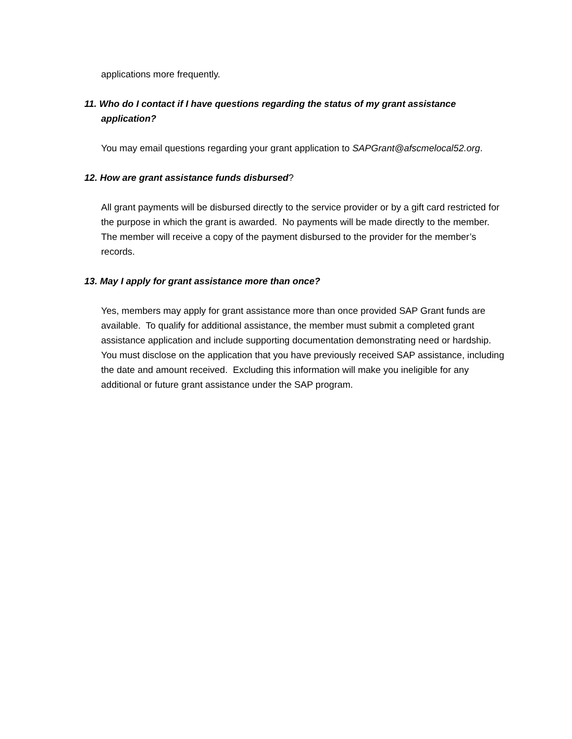applications more frequently.
11. Who do I contact if I have questions regarding the status of my grant assistance application?
You may email questions regarding your grant application to SAPGrant@afscmelocal52.org.
12. How are grant assistance funds disbursed?
All grant payments will be disbursed directly to the service provider or by a gift card restricted for the purpose in which the grant is awarded. No payments will be made directly to the member. The member will receive a copy of the payment disbursed to the provider for the member’s records.
13. May I apply for grant assistance more than once?
Yes, members may apply for grant assistance more than once provided SAP Grant funds are available. To qualify for additional assistance, the member must submit a completed grant assistance application and include supporting documentation demonstrating need or hardship. You must disclose on the application that you have previously received SAP assistance, including the date and amount received. Excluding this information will make you ineligible for any additional or future grant assistance under the SAP program.